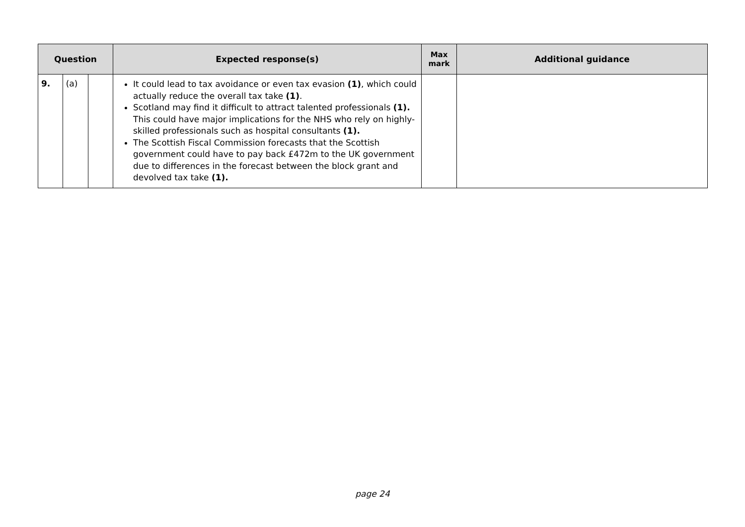| Question | | | Expected response(s) | Max mark | Additional guidance |
| --- | --- | --- | --- | --- | --- |
| 9. | (a) | | It could lead to tax avoidance or even tax evasion (1) , which could actually reduce the overall tax take (1) . Scotland may find it difficult to attract talented professionals (1). This could have major implications for the NHS who rely on highly-skilled professionals such as hospital consultants (1). The Scottish Fiscal Commission forecasts that the Scottish government could have to pay back £472m to the UK government due to differences in the forecast between the block grant and devolved tax take (1). | | |
page 24